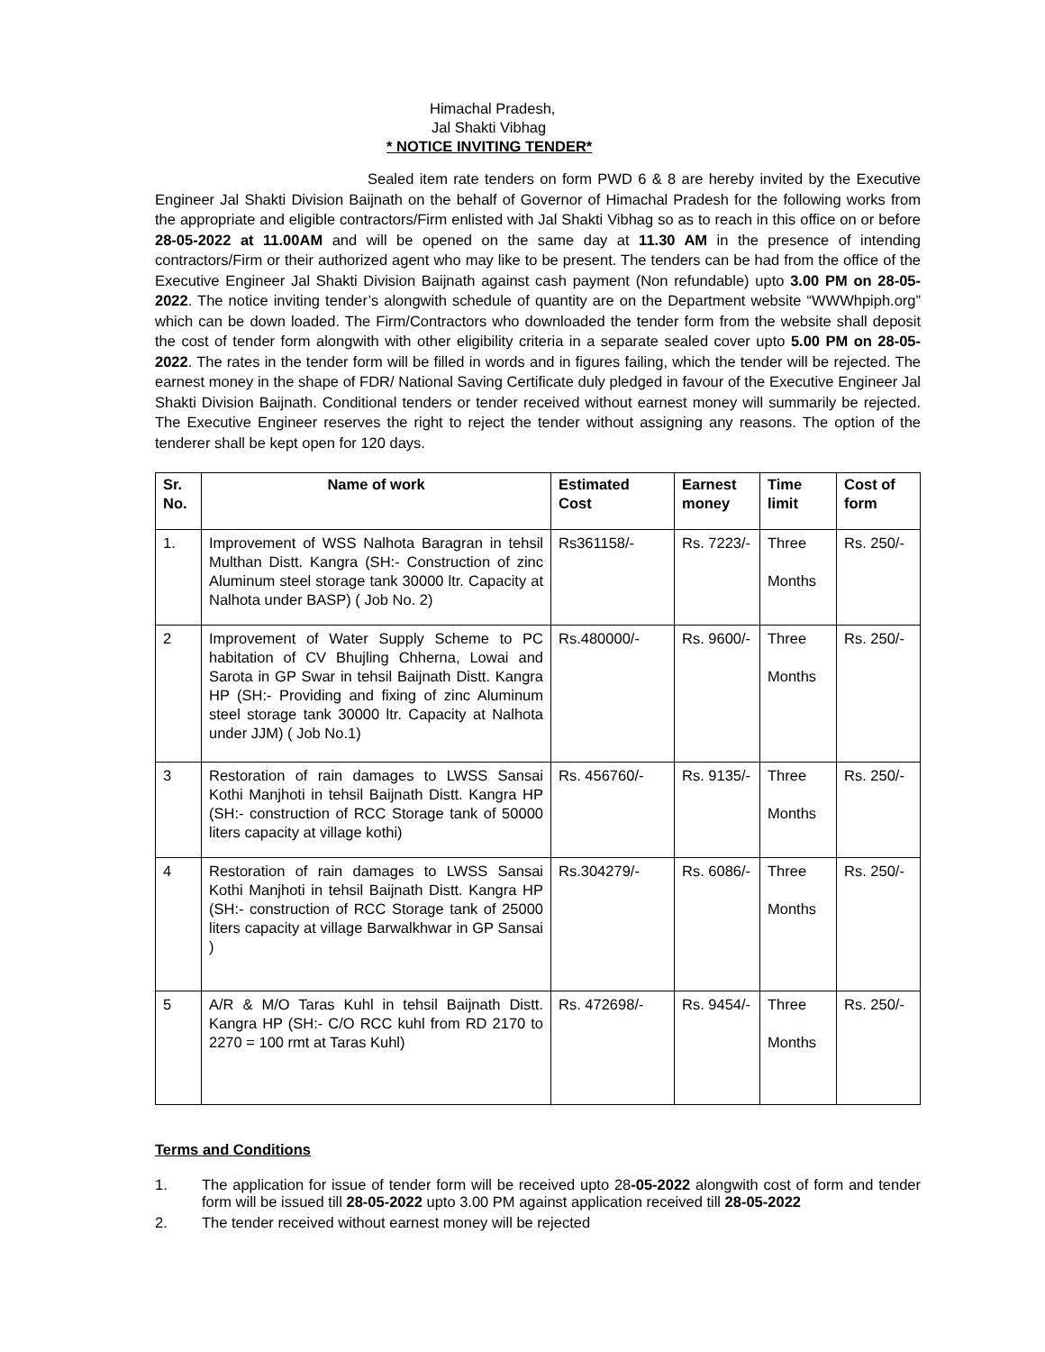Himachal Pradesh,
Jal Shakti Vibhag
* NOTICE INVITING TENDER*
Sealed item rate tenders on form PWD 6 & 8 are hereby invited by the Executive Engineer Jal Shakti Division Baijnath on the behalf of Governor of Himachal Pradesh for the following works from the appropriate and eligible contractors/Firm enlisted with Jal Shakti Vibhag so as to reach in this office on or before 28-05-2022 at 11.00AM and will be opened on the same day at 11.30 AM in the presence of intending contractors/Firm or their authorized agent who may like to be present. The tenders can be had from the office of the Executive Engineer Jal Shakti Division Baijnath against cash payment (Non refundable) upto 3.00 PM on 28-05-2022. The notice inviting tender’s alongwith schedule of quantity are on the Department website “WWWhpiph.org” which can be down loaded. The Firm/Contractors who downloaded the tender form from the website shall deposit the cost of tender form alongwith with other eligibility criteria in a separate sealed cover upto 5.00 PM on 28-05-2022. The rates in the tender form will be filled in words and in figures failing, which the tender will be rejected. The earnest money in the shape of FDR/ National Saving Certificate duly pledged in favour of the Executive Engineer Jal Shakti Division Baijnath. Conditional tenders or tender received without earnest money will summarily be rejected. The Executive Engineer reserves the right to reject the tender without assigning any reasons. The option of the tenderer shall be kept open for 120 days.
| Sr. No. | Name of work | Estimated Cost | Earnest money | Time limit | Cost of form |
| --- | --- | --- | --- | --- | --- |
| 1. | Improvement of WSS Nalhota Baragran in tehsil Multhan Distt. Kangra (SH:- Construction of zinc Aluminum steel storage tank 30000 ltr. Capacity at Nalhota under BASP) ( Job No. 2) | Rs361158/- | Rs. 7223/- | Three Months | Rs. 250/- |
| 2 | Improvement of Water Supply Scheme to PC habitation of CV Bhujling Chherna, Lowai and Sarota in GP Swar in tehsil Baijnath Distt. Kangra HP (SH:- Providing and fixing of zinc Aluminum steel storage tank 30000 ltr. Capacity at Nalhota under JJM) ( Job No.1) | Rs.480000/- | Rs. 9600/- | Three Months | Rs. 250/- |
| 3 | Restoration of rain damages to LWSS Sansai Kothi Manjhoti in tehsil Baijnath Distt. Kangra HP (SH:- construction of RCC Storage tank of 50000 liters capacity at village kothi) | Rs. 456760/- | Rs. 9135/- | Three Months | Rs. 250/- |
| 4 | Restoration of rain damages to LWSS Sansai Kothi Manjhoti in tehsil Baijnath Distt. Kangra HP (SH:- construction of RCC Storage tank of 25000 liters capacity at village Barwalkhwar in GP Sansai ) | Rs.304279/- | Rs. 6086/- | Three Months | Rs. 250/- |
| 5 | A/R & M/O Taras Kuhl in tehsil Baijnath Distt. Kangra HP (SH:- C/O RCC kuhl from RD 2170 to 2270 = 100 rmt at Taras Kuhl) | Rs. 472698/- | Rs. 9454/- | Three Months | Rs. 250/- |
Terms and Conditions
1. The application for issue of tender form will be received upto 28-05-2022 alongwith cost of form and tender form will be issued till 28-05-2022 upto 3.00 PM against application received till 28-05-2022
2. The tender received without earnest money will be rejected